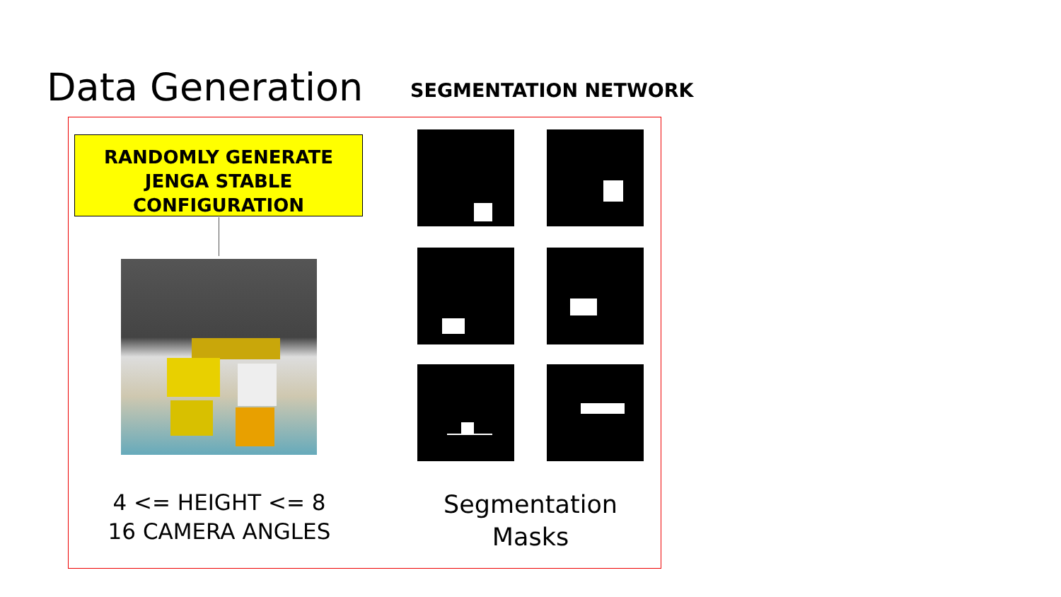Data Generation SEGMENTATION NETWORK
RANDOMLY GENERATE
JENGA STABLE
CONFIGURATION
4 <= HEIGHT <= 8
16 CAMERA ANGLES
Segmentation
Masks